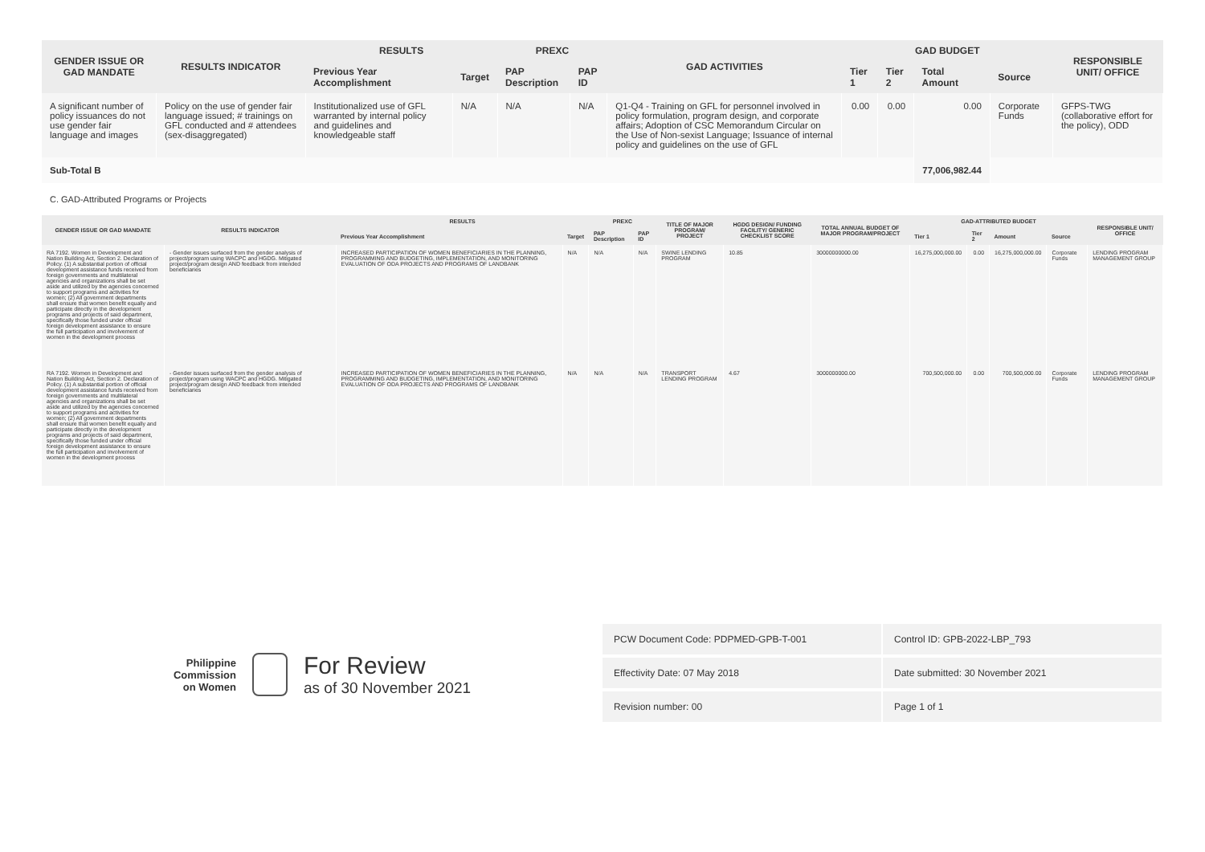| GENDER ISSUE OR GAD MANDATE | RESULTS INDICATOR | RESULTS | | PREXC | | GAD ACTIVITIES | GAD BUDGET | | | | RESPONSIBLE UNIT/ OFFICE |
| --- | --- | --- | --- | --- | --- | --- | --- | --- | --- | --- | --- |
| | | Previous Year Accomplishment | Target | PAP Description | PAP ID | | Tier 1 | Tier 2 | Total Amount | Source | |
| A significant number of policy issuances do not use gender fair language and images | Policy on the use of gender fair language issued; # trainings on GFL conducted and # attendees (sex-disaggregated) | Institutionalized use of GFL warranted by internal policy and guidelines and knowledgeable staff | N/A | N/A | N/A | Q1-Q4 - Training on GFL for personnel involved in policy formulation, program design, and corporate affairs; Adoption of CSC Memorandum Circular on the Use of Non-sexist Language; Issuance of internal policy and guidelines on the use of GFL | 0.00 | 0.00 | 0.00 | Corporate Funds | GFPS-TWG (collaborative effort for the policy), ODD |
| Sub-Total B | | | | | | | | | 77,006,982.44 | | |
C. GAD-Attributed Programs or Projects
| GENDER ISSUE OR GAD MANDATE | RESULTS INDICATOR | RESULTS | | PREXC | | TITLE OF MAJOR PROGRAM/ PROJECT | HGDG DESIGN/ FUNDING FACILITY/ GENERIC CHECKLIST SCORE | TOTAL ANNUAL BUDGET OF MAJOR PROGRAM/PROJECT | GAD-ATTRIBUTED BUDGET | | | | RESPONSIBLE UNIT/ OFFICE |
| --- | --- | --- | --- | --- | --- | --- | --- | --- | --- | --- | --- | --- | --- |
| | | Previous Year Accomplishment | Target | PAP Description | PAP ID | | | | Tier 1 | Tier 2 | Amount | Source | |
| RA 7192. Women in Development and Nation Building Act, Section 2. Declaration of Policy. (1) A substantial portion of official development assistance funds received from foreign governments and multilateral agencies and organizations shall be set aside and utilized by the agencies concerned to support programs and activities for women; (2) All government departments shall ensure that women benefit equally and participate directly in the development programs and projects of said department, specifically those funded under official foreign development assistance to ensure the full participation and involvement of women in the development process | - Gender issues surfaced from the gender analysis of project/program using WACPC and HGDG. Mitigated project/program design AND feedback from intended beneficiaries | INCREASED PARTICIPATION OF WOMEN BENEFICIARIES IN THE PLANNING, PROGRAMMING AND BUDGETING, IMPLEMENTATION, AND MONITORING EVALUATION OF ODA PROJECTS AND PROGRAMS OF LANDBANK | N/A | N/A | N/A | SWINE LENDING PROGRAM | 10.85 | 30000000000.00 | 16,275,000,000.00 | 0.00 | 16,275,000,000.00 | Corporate Funds | LENDING PROGRAM MANAGEMENT GROUP |
| RA 7192. Women in Development and Nation Building Act, Section 2. Declaration of Policy. (1) A substantial portion of official development assistance funds received from foreign governments and multilateral agencies and organizations shall be set aside and utilized by the agencies concerned to support programs and activities for women; (2) All government departments shall ensure that women benefit equally and participate directly in the development programs and projects of said department, specifically those funded under official foreign development assistance to ensure the full participation and involvement of women in the development process | - Gender issues surfaced from the gender analysis of project/program using WACPC and HGDG. Mitigated project/program design AND feedback from intended beneficiaries | INCREASED PARTICIPATION OF WOMEN BENEFICIARIES IN THE PLANNING, PROGRAMMING AND BUDGETING, IMPLEMENTATION, AND MONITORING EVALUATION OF ODA PROJECTS AND PROGRAMS OF LANDBANK | N/A | N/A | N/A | TRANSPORT LENDING PROGRAM | 4.67 | 3000000000.00 | 700,500,000.00 | 0.00 | 700,500,000.00 | Corporate Funds | LENDING PROGRAM MANAGEMENT GROUP |
Philippine
Commission
on Women
For Review
as of 30 November 2021
PCW Document Code: PDPMED-GPB-T-001 Control ID: GPB-2022-LBP_793
Effectivity Date: 07 May 2018 Date submitted: 30 November 2021
Revision number: 00 Page 1 of 1